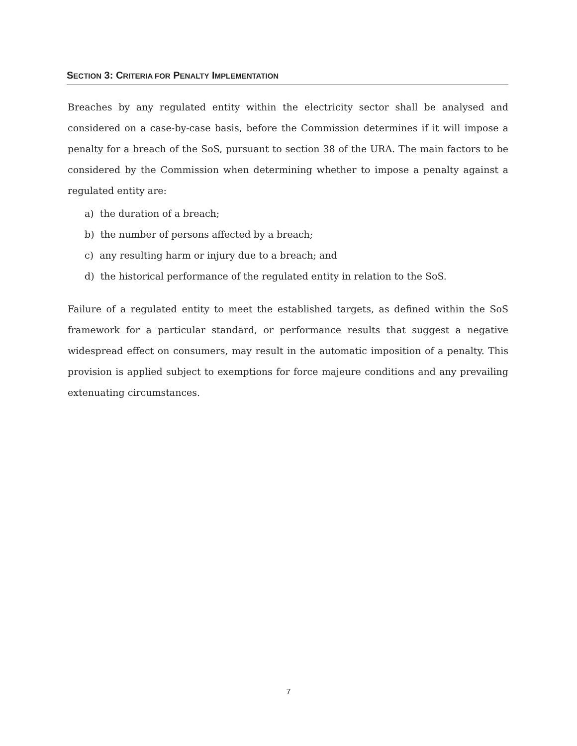SECTION 3: CRITERIA FOR PENALTY IMPLEMENTATION
Breaches by any regulated entity within the electricity sector shall be analysed and considered on a case-by-case basis, before the Commission determines if it will impose a penalty for a breach of the SoS, pursuant to section 38 of the URA. The main factors to be considered by the Commission when determining whether to impose a penalty against a regulated entity are:
a) the duration of a breach;
b) the number of persons affected by a breach;
c) any resulting harm or injury due to a breach; and
d) the historical performance of the regulated entity in relation to the SoS.
Failure of a regulated entity to meet the established targets, as defined within the SoS framework for a particular standard, or performance results that suggest a negative widespread effect on consumers, may result in the automatic imposition of a penalty. This provision is applied subject to exemptions for force majeure conditions and any prevailing extenuating circumstances.
7